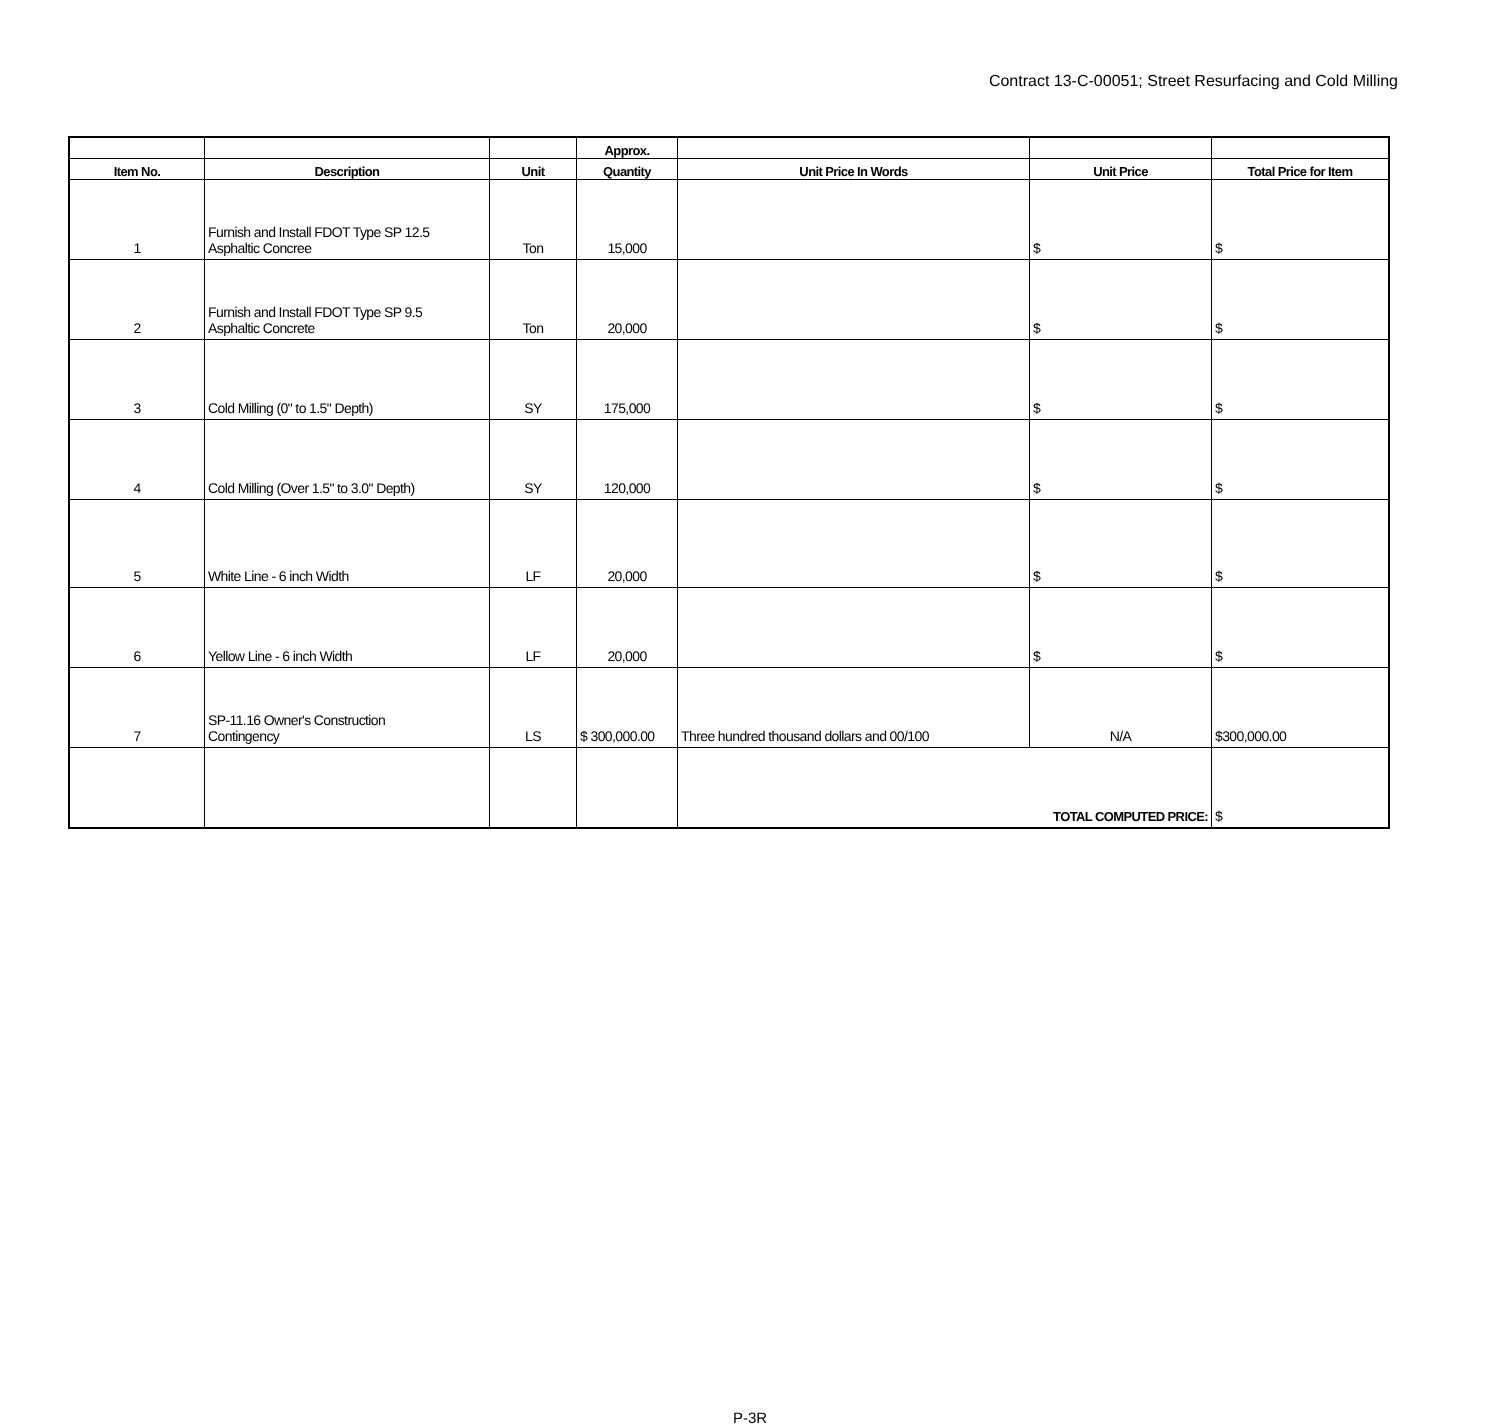Contract 13-C-00051; Street Resurfacing and Cold Milling
| | | | Approx. | | | |
| --- | --- | --- | --- | --- | --- | --- |
| Item No. | Description | Unit | Quantity | Unit Price In Words | Unit Price | Total Price for Item |
| 1 | Furnish and Install FDOT Type SP 12.5 Asphaltic Concree | Ton | 15,000 | | $ | $ |
| 2 | Furnish and Install FDOT Type SP 9.5 Asphaltic Concrete | Ton | 20,000 | | $ | $ |
| 3 | Cold Milling (0" to 1.5" Depth) | SY | 175,000 | | $ | $ |
| 4 | Cold Milling (Over 1.5" to 3.0" Depth) | SY | 120,000 | | $ | $ |
| 5 | White Line - 6 inch Width | LF | 20,000 | | $ | $ |
| 6 | Yellow Line - 6 inch Width | LF | 20,000 | | $ | $ |
| 7 | SP-11.16 Owner's Construction Contingency | LS | $ 300,000.00 | Three hundred thousand dollars and 00/100 | N/A | $300,000.00 |
| | | | | TOTAL COMPUTED PRICE: | | $ |
P-3R